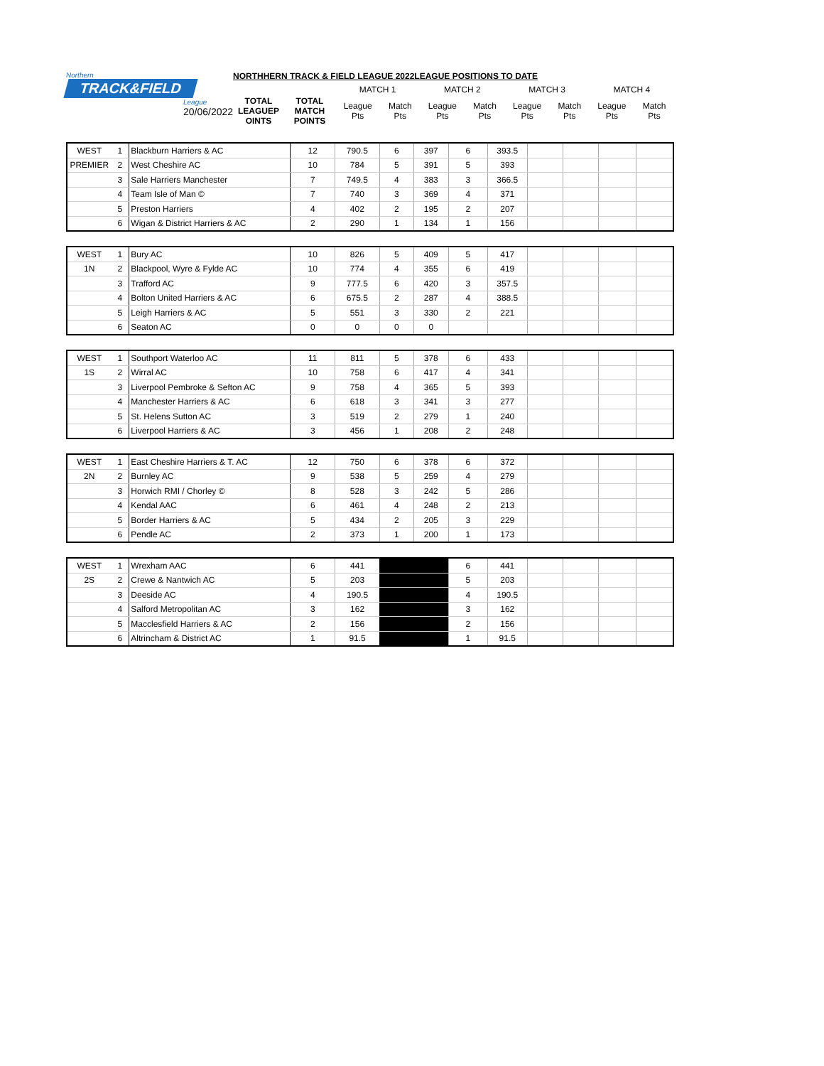Northern
TRACK&FIELD
League
20/06/2022
NORTHHERN TRACK & FIELD LEAGUE 2022LEAGUE POSITIONS TO DATE
| | | MATCH 1 | | MATCH 2 | | MATCH 3 | | MATCH 4 | |
| TOTAL LEAGUEP OINTS | TOTAL MATCH POINTS | League Pts | Match Pts | League Pts | Match Pts | League Pts | Match Pts | League Pts | Match Pts |
| WEST | 1 | Blackburn Harriers & AC | 12 | 790.5 | 6 | 397 | 6 | 393.5 | | | | |
| PREMIER | 2 | West Cheshire AC | 10 | 784 | 5 | 391 | 5 | 393 | | | | |
| | 3 | Sale Harriers Manchester | 7 | 749.5 | 4 | 383 | 3 | 366.5 | | | | |
| | 4 | Team Isle of Man © | 7 | 740 | 3 | 369 | 4 | 371 | | | | |
| | 5 | Preston Harriers | 4 | 402 | 2 | 195 | 2 | 207 | | | | |
| | 6 | Wigan & District Harriers & AC | 2 | 290 | 1 | 134 | 1 | 156 | | | | |
| WEST | 1 | Bury AC | 10 | 826 | 5 | 409 | 5 | 417 | | | | |
| 1N | 2 | Blackpool, Wyre & Fylde AC | 10 | 774 | 4 | 355 | 6 | 419 | | | | |
| | 3 | Trafford AC | 9 | 777.5 | 6 | 420 | 3 | 357.5 | | | | |
| | 4 | Bolton United Harriers & AC | 6 | 675.5 | 2 | 287 | 4 | 388.5 | | | | |
| | 5 | Leigh Harriers & AC | 5 | 551 | 3 | 330 | 2 | 221 | | | | |
| | 6 | Seaton AC | 0 | 0 | 0 | 0 | | | | | | |
| WEST | 1 | Southport Waterloo AC | 11 | 811 | 5 | 378 | 6 | 433 | | | | |
| 1S | 2 | Wirral AC | 10 | 758 | 6 | 417 | 4 | 341 | | | | |
| | 3 | Liverpool Pembroke & Sefton AC | 9 | 758 | 4 | 365 | 5 | 393 | | | | |
| | 4 | Manchester Harriers & AC | 6 | 618 | 3 | 341 | 3 | 277 | | | | |
| | 5 | St. Helens Sutton AC | 3 | 519 | 2 | 279 | 1 | 240 | | | | |
| | 6 | Liverpool Harriers & AC | 3 | 456 | 1 | 208 | 2 | 248 | | | | |
| WEST | 1 | East Cheshire Harriers & T. AC | 12 | 750 | 6 | 378 | 6 | 372 | | | | |
| 2N | 2 | Burnley AC | 9 | 538 | 5 | 259 | 4 | 279 | | | | |
| | 3 | Horwich RMI / Chorley © | 8 | 528 | 3 | 242 | 5 | 286 | | | | |
| | 4 | Kendal AAC | 6 | 461 | 4 | 248 | 2 | 213 | | | | |
| | 5 | Border Harriers & AC | 5 | 434 | 2 | 205 | 3 | 229 | | | | |
| | 6 | Pendle AC | 2 | 373 | 1 | 200 | 1 | 173 | | | | |
| WEST | 1 | Wrexham AAC | 6 | 441 | | | 6 | 441 | | | | |
| 2S | 2 | Crewe & Nantwich AC | 5 | 203 | | | 5 | 203 | | | | |
| | 3 | Deeside AC | 4 | 190.5 | | | 4 | 190.5 | | | | |
| | 4 | Salford Metropolitan AC | 3 | 162 | | | 3 | 162 | | | | |
| | 5 | Macclesfield Harriers & AC | 2 | 156 | | | 2 | 156 | | | | |
| | 6 | Altrincham & District AC | 1 | 91.5 | | | 1 | 91.5 | | | | |